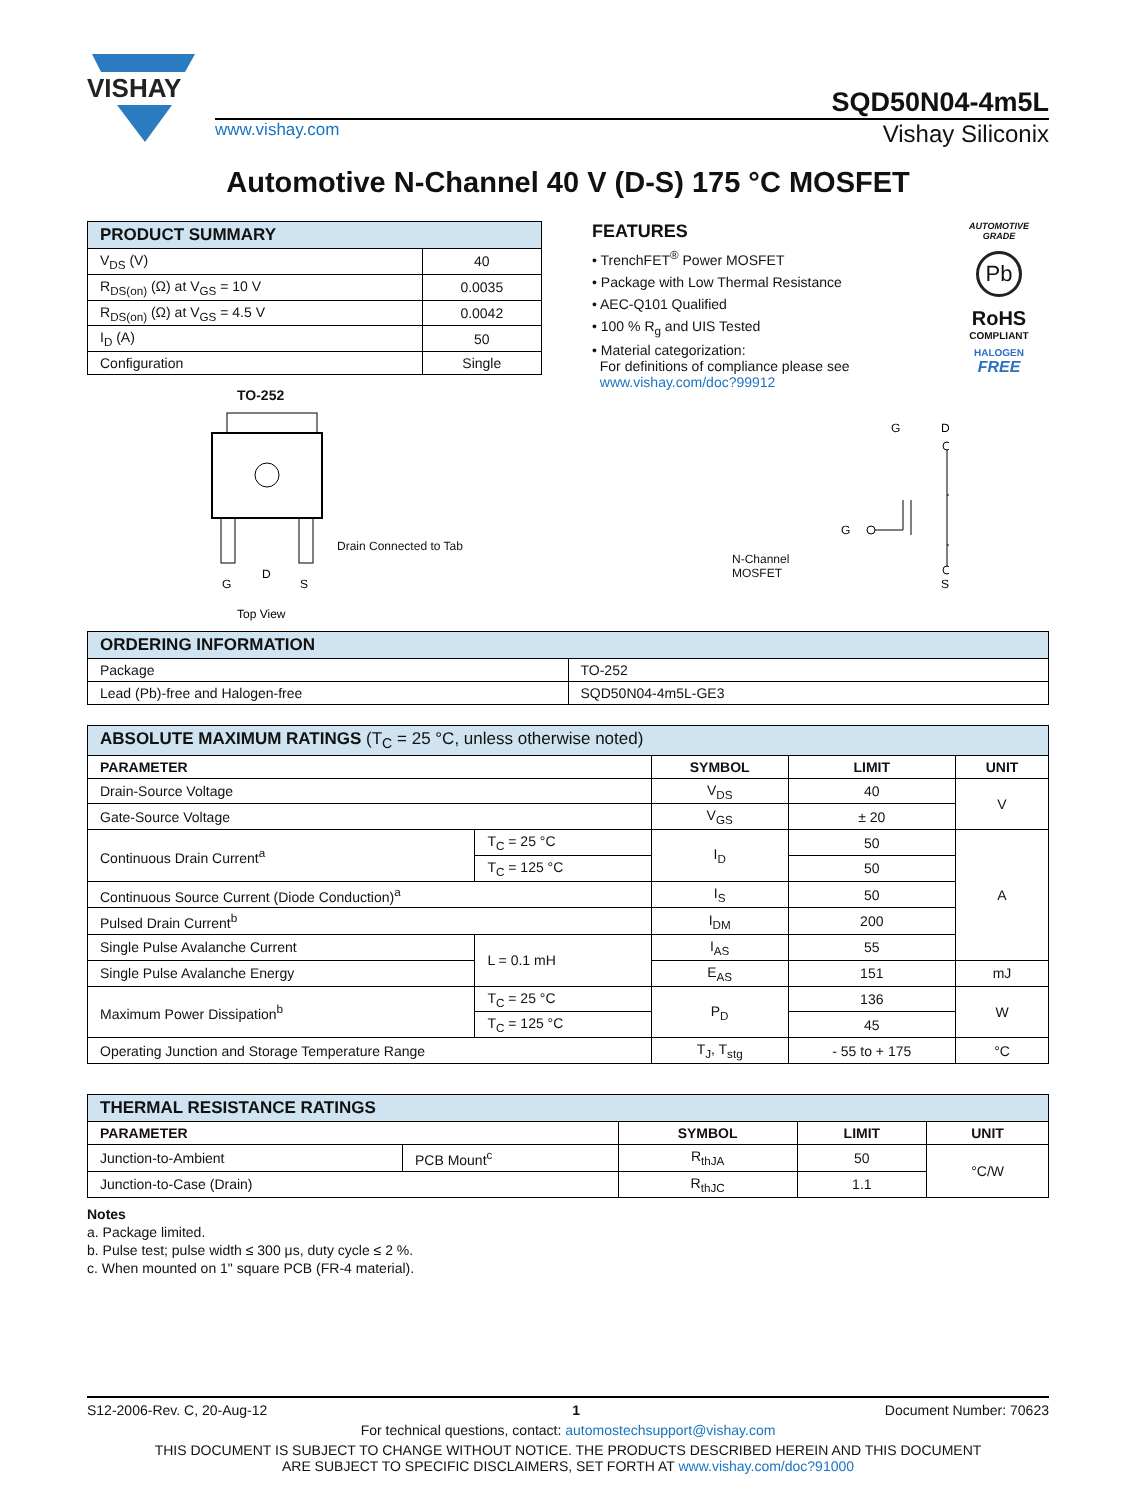VISHAY
SQD50N04-4m5L
www.vishay.com Vishay Siliconix
Automotive N-Channel 40 V (D-S) 175 °C MOSFET
| PRODUCT SUMMARY | |
| --- | --- |
| V<sub>DS</sub> (V) | 40 |
| R<sub>DS(on)</sub> (Ω) at V<sub>GS</sub> = 10 V | 0.0035 |
| R<sub>DS(on)</sub> (Ω) at V<sub>GS</sub> = 4.5 V | 0.0042 |
| I<sub>D</sub> (A) | 50 |
| Configuration | Single |
TO-252
G
D
S
Top View
Drain Connected to Tab
FEATURES
• TrenchFET<sup>®</sup> Power MOSFET
• Package with Low Thermal Resistance
• AEC-Q101 Qualified
• 100 % R<sub>g</sub> and UIS Tested
• Material categorization:
For definitions of compliance please see
www.vishay.com/doc?99912
N-Channel MOSFET
G
D
G
S
AUTOMOTIVE
GRADE
Pb
RoHS
COMPLIANT
HALOGEN
FREE
| ORDERING INFORMATION | |
| --- | --- |
| Package | TO-252 |
| Lead (Pb)-free and Halogen-free | SQD50N04-4m5L-GE3 |
| ABSOLUTE MAXIMUM RATINGS (T<sub>C</sub> = 25 °C, unless otherwise noted) | | | | |
| --- | --- | --- | --- | --- |
| PARAMETER | | SYMBOL | LIMIT | UNIT |
| Drain-Source Voltage | | V<sub>DS</sub> | 40 | V |
| Gate-Source Voltage | | V<sub>GS</sub> | ± 20 | |
| Continuous Drain Current<sup>a</sup> | T<sub>C</sub> = 25 °C | I<sub>D</sub> | 50 | A |
| | T<sub>C</sub> = 125 °C | | 50 | |
| Continuous Source Current (Diode Conduction)<sup>a</sup> | | I<sub>S</sub> | 50 | |
| Pulsed Drain Current<sup>b</sup> | | I<sub>DM</sub> | 200 | |
| Single Pulse Avalanche Current | L = 0.1 mH | I<sub>AS</sub> | 55 | |
| Single Pulse Avalanche Energy | | E<sub>AS</sub> | 151 | mJ |
| Maximum Power Dissipation<sup>b</sup> | T<sub>C</sub> = 25 °C | P<sub>D</sub> | 136 | W |
| | T<sub>C</sub> = 125 °C | | 45 | |
| Operating Junction and Storage Temperature Range | | T<sub>J</sub>, T<sub>stg</sub> | - 55 to + 175 | °C |
| THERMAL RESISTANCE RATINGS | | | | |
| --- | --- | --- | --- | --- |
| PARAMETER | | SYMBOL | LIMIT | UNIT |
| Junction-to-Ambient | PCB Mount<sup>c</sup> | R<sub>thJA</sub> | 50 | °C/W |
| Junction-to-Case (Drain) | | R<sub>thJC</sub> | 1.1 | |
Notes
a. Package limited.
b. Pulse test; pulse width ≤ 300 μs, duty cycle ≤ 2 %.
c. When mounted on 1" square PCB (FR-4 material).
S12-2006-Rev. C, 20-Aug-12 1 Document Number: 70623
For technical questions, contact: automostechsupport@vishay.com
THIS DOCUMENT IS SUBJECT TO CHANGE WITHOUT NOTICE. THE PRODUCTS DESCRIBED HEREIN AND THIS DOCUMENT
ARE SUBJECT TO SPECIFIC DISCLAIMERS, SET FORTH AT www.vishay.com/doc?91000